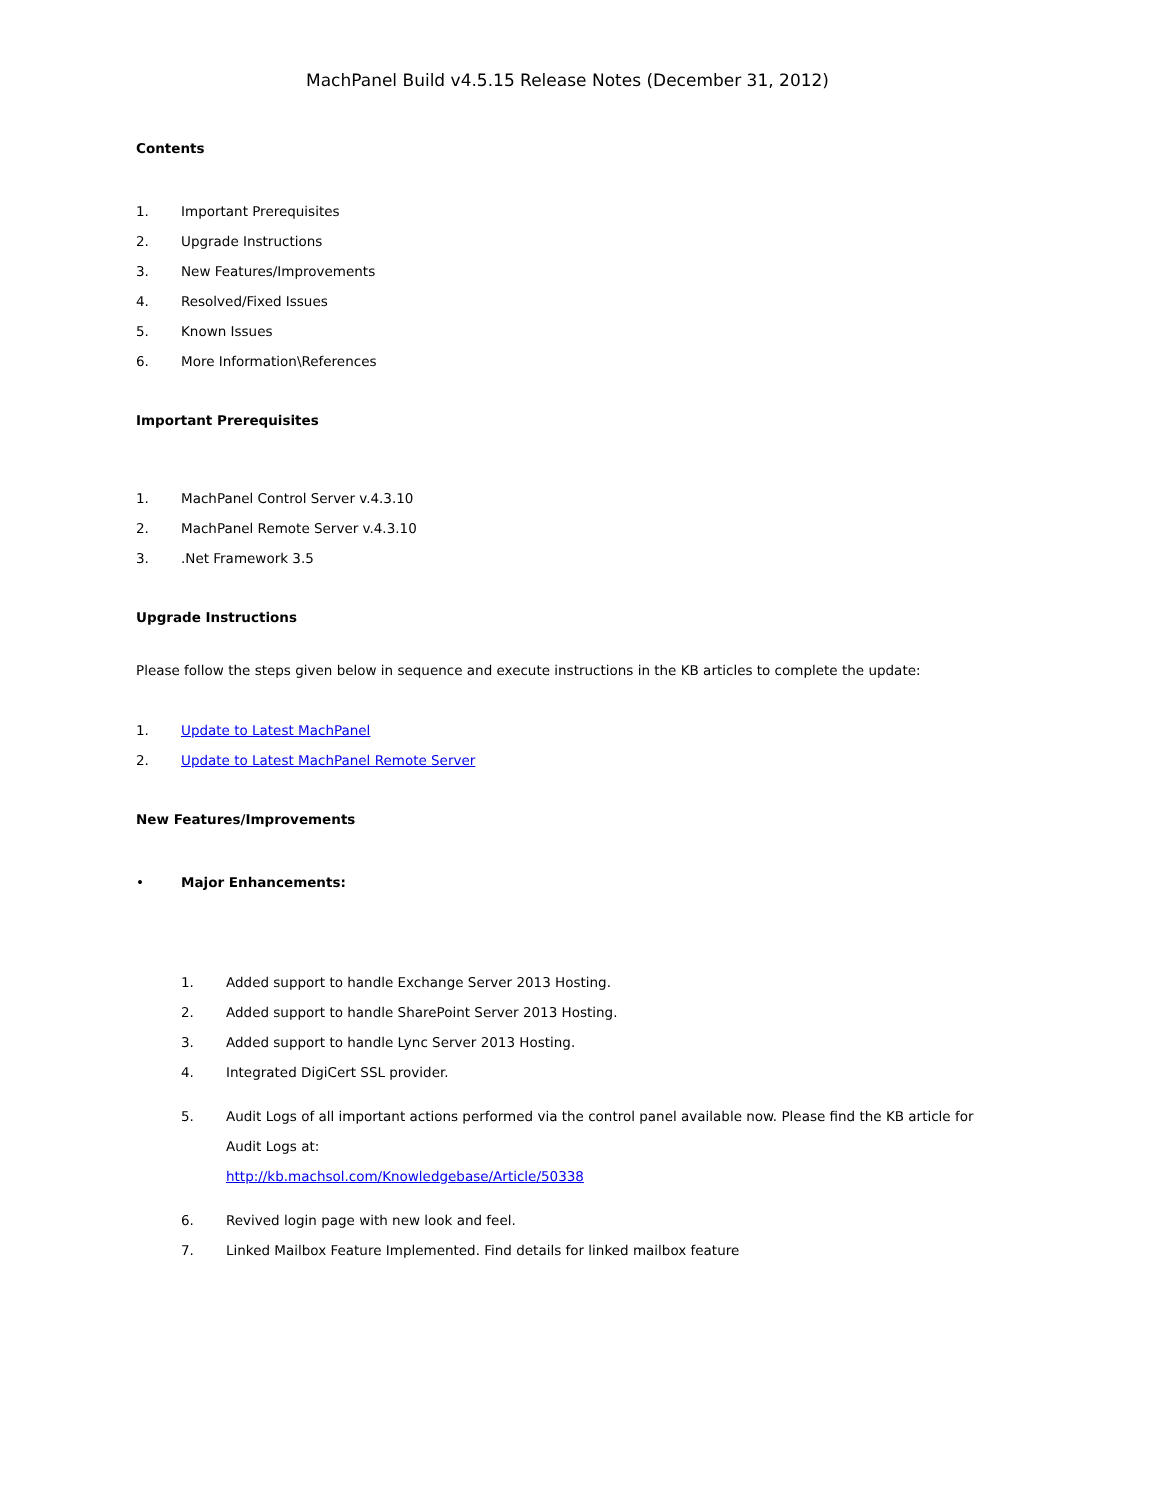MachPanel Build v4.5.15 Release Notes (December 31, 2012)
Contents
1. Important Prerequisites
2. Upgrade Instructions
3. New Features/Improvements
4. Resolved/Fixed Issues
5. Known Issues
6. More Information\References
Important Prerequisites
1. MachPanel Control Server v.4.3.10
2. MachPanel Remote Server v.4.3.10
3..Net Framework 3.5
Upgrade Instructions
Please follow the steps given below in sequence and execute instructions in the KB articles to complete the update:
1. Update to Latest MachPanel
2. Update to Latest MachPanel Remote Server
New Features/Improvements
• Major Enhancements:
1. Added support to handle Exchange Server 2013 Hosting.
2. Added support to handle SharePoint Server 2013 Hosting.
3. Added support to handle Lync Server 2013 Hosting.
4. Integrated DigiCert SSL provider.
5. Audit Logs of all important actions performed via the control panel available now. Please find the KB article for Audit Logs at:
http://kb.machsol.com/Knowledgebase/Article/50338
6. Revived login page with new look and feel.
7. Linked Mailbox Feature Implemented. Find details for linked mailbox feature